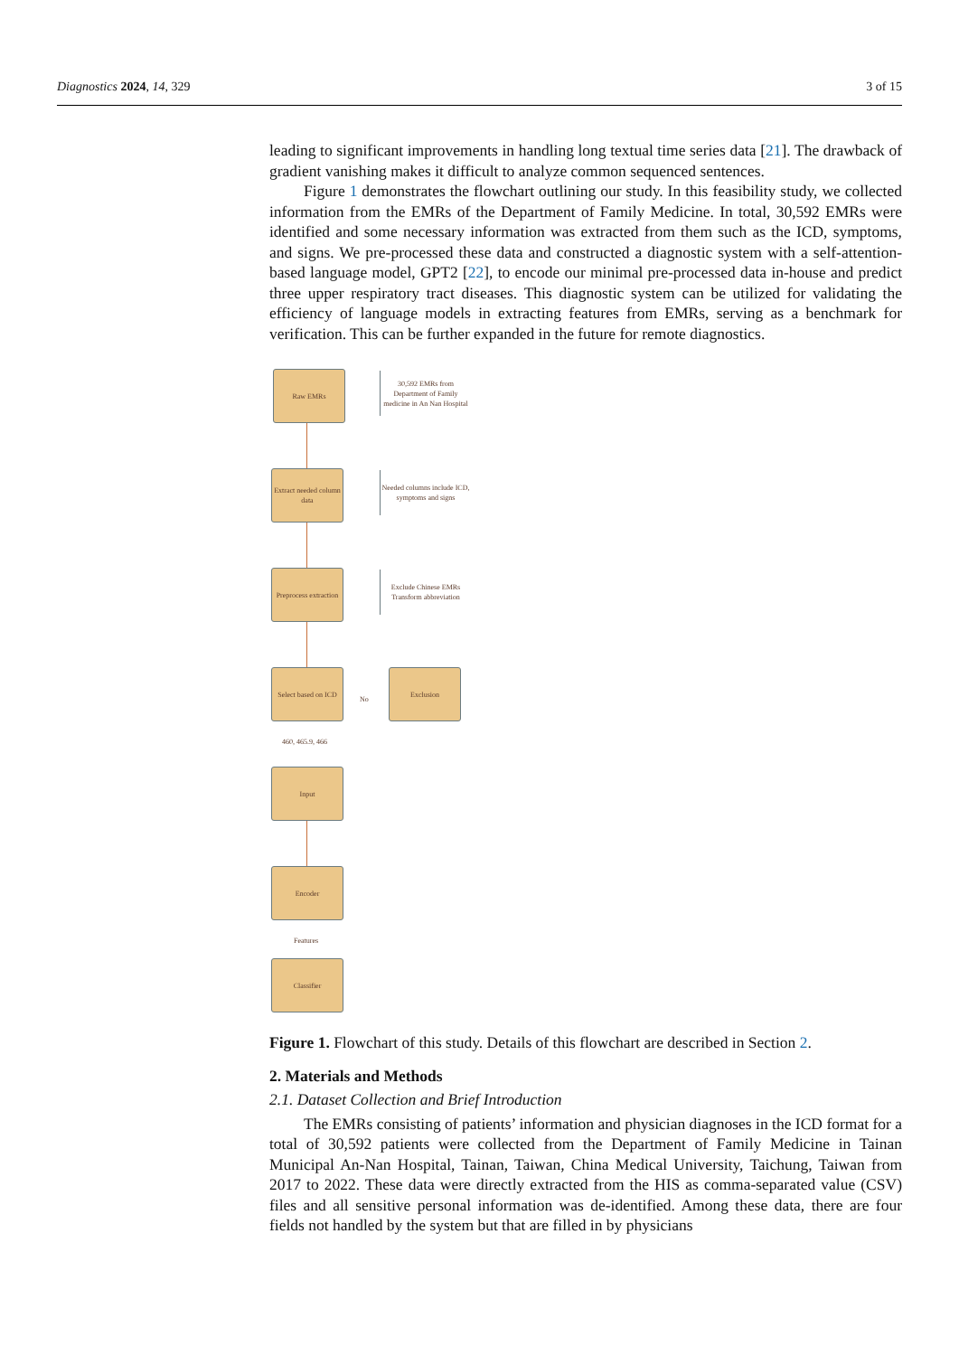Diagnostics 2024, 14, 329 3 of 15
leading to significant improvements in handling long textual time series data [21]. The drawback of gradient vanishing makes it difficult to analyze common sequenced sentences.
Figure 1 demonstrates the flowchart outlining our study. In this feasibility study, we collected information from the EMRs of the Department of Family Medicine. In total, 30,592 EMRs were identified and some necessary information was extracted from them such as the ICD, symptoms, and signs. We pre-processed these data and constructed a diagnostic system with a self-attention-based language model, GPT2 [22], to encode our minimal pre-processed data in-house and predict three upper respiratory tract diseases. This diagnostic system can be utilized for validating the efficiency of language models in extracting features from EMRs, serving as a benchmark for verification. This can be further expanded in the future for remote diagnostics.
Raw EMRs
30,592 EMRs from Department of Family medicine in An Nan Hospital
Extract needed column data
Needed columns include ICD, symptoms and signs
Preprocess extraction
Exclude Chinese EMRs Transform abbreviation
Select based on ICD
No
Exclusion
460, 465.9, 466
Input
Encoder
Features
Classifier
Figure 1. Flowchart of this study. Details of this flowchart are described in Section 2.
2. Materials and Methods
2.1. Dataset Collection and Brief Introduction
The EMRs consisting of patients’ information and physician diagnoses in the ICD format for a total of 30,592 patients were collected from the Department of Family Medicine in Tainan Municipal An-Nan Hospital, Tainan, Taiwan, China Medical University, Taichung, Taiwan from 2017 to 2022. These data were directly extracted from the HIS as comma-separated value (CSV) files and all sensitive personal information was de-identified. Among these data, there are four fields not handled by the system but that are filled in by physicians